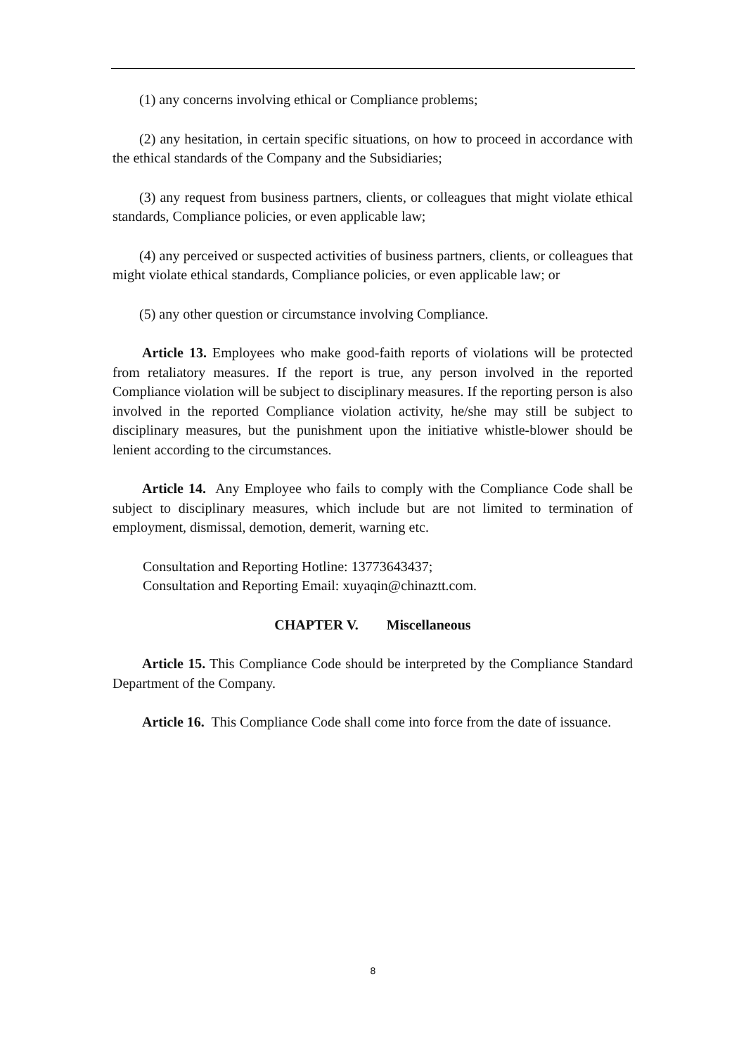(1) any concerns involving ethical or Compliance problems;
(2) any hesitation, in certain specific situations, on how to proceed in accordance with the ethical standards of the Company and the Subsidiaries;
(3) any request from business partners, clients, or colleagues that might violate ethical standards, Compliance policies, or even applicable law;
(4) any perceived or suspected activities of business partners, clients, or colleagues that might violate ethical standards, Compliance policies, or even applicable law; or
(5) any other question or circumstance involving Compliance.
Article 13. Employees who make good-faith reports of violations will be protected from retaliatory measures. If the report is true, any person involved in the reported Compliance violation will be subject to disciplinary measures. If the reporting person is also involved in the reported Compliance violation activity, he/she may still be subject to disciplinary measures, but the punishment upon the initiative whistle-blower should be lenient according to the circumstances.
Article 14. Any Employee who fails to comply with the Compliance Code shall be subject to disciplinary measures, which include but are not limited to termination of employment, dismissal, demotion, demerit, warning etc.
Consultation and Reporting Hotline: 13773643437;
Consultation and Reporting Email: xuyaqin@chinaztt.com.
CHAPTER V. Miscellaneous
Article 15. This Compliance Code should be interpreted by the Compliance Standard Department of the Company.
Article 16. This Compliance Code shall come into force from the date of issuance.
8